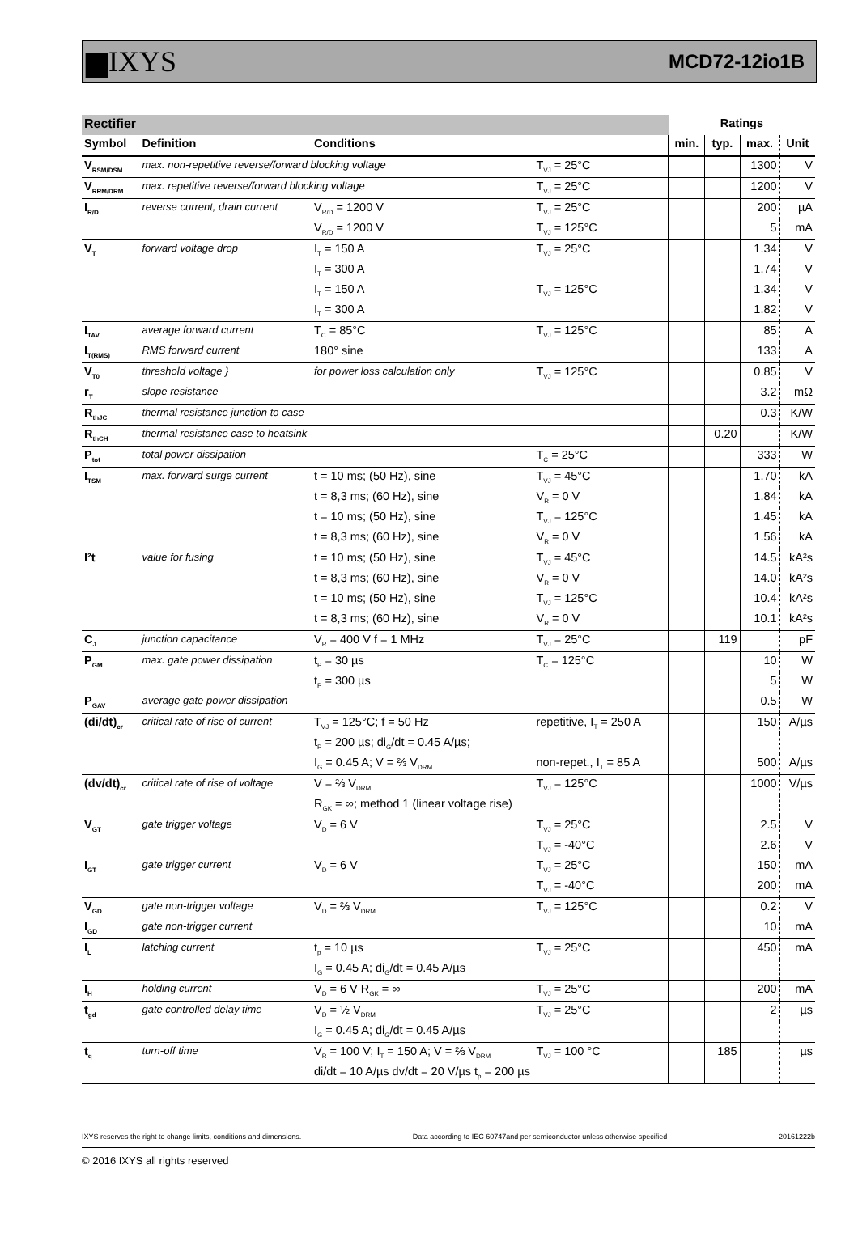▆IXYS MCD72-12io1B
| Rectifier | | | | Ratings | | | |
| Symbol | Definition | Conditions | | min. | typ. | max. | Unit |
| V<sub>RSM/DSM</sub> | max. non-repetitive reverse/forward blocking voltage | | T<sub>VJ</sub> = 25°C | | | 1300 | V |
| V<sub>RRM/DRM</sub> | max. repetitive reverse/forward blocking voltage | | T<sub>VJ</sub> = 25°C | | | 1200 | V |
| I<sub>R/D</sub> | reverse current, drain current | V<sub>R/D</sub> = 1200 V | T<sub>VJ</sub> = 25°C | | | 200 | µA |
| | | V<sub>R/D</sub> = 1200 V | T<sub>VJ</sub> = 125°C | | | 5 | mA |
| V<sub>T</sub> | forward voltage drop | I<sub>T</sub> = 150 A | T<sub>VJ</sub> = 25°C | | | 1.34 | V |
| | | I<sub>T</sub> = 300 A | | | | 1.74 | V |
| | | I<sub>T</sub> = 150 A | T<sub>VJ</sub> = 125°C | | | 1.34 | V |
| | | I<sub>T</sub> = 300 A | | | | 1.82 | V |
| I<sub>TAV</sub> | average forward current | T<sub>C</sub> = 85°C | T<sub>VJ</sub> = 125°C | | | 85 | A |
| I<sub>T(RMS)</sub> | RMS forward current | 180° sine | | | | 133 | A |
| V<sub>T0</sub> | threshold voltage } | for power loss calculation only | T<sub>VJ</sub> = 125°C | | | 0.85 | V |
| r<sub>T</sub> | slope resistance | | | | | 3.2 | mΩ |
| R<sub>thJC</sub> | thermal resistance junction to case | | | | | 0.3 | K/W |
| R<sub>thCH</sub> | thermal resistance case to heatsink | | | | 0.20 | | K/W |
| P<sub>tot</sub> | total power dissipation | | T<sub>C</sub> = 25°C | | | 333 | W |
| I<sub>TSM</sub> | max. forward surge current | t = 10 ms; (50 Hz), sine | T<sub>VJ</sub> = 45°C | | | 1.70 | kA |
| | | t = 8,3 ms; (60 Hz), sine | V<sub>R</sub> = 0 V | | | 1.84 | kA |
| | | t = 10 ms; (50 Hz), sine | T<sub>VJ</sub> = 125°C | | | 1.45 | kA |
| | | t = 8,3 ms; (60 Hz), sine | V<sub>R</sub> = 0 V | | | 1.56 | kA |
| I²t | value for fusing | t = 10 ms; (50 Hz), sine | T<sub>VJ</sub> = 45°C | | | 14.5 | kA²s |
| | | t = 8,3 ms; (60 Hz), sine | V<sub>R</sub> = 0 V | | | 14.0 | kA²s |
| | | t = 10 ms; (50 Hz), sine | T<sub>VJ</sub> = 125°C | | | 10.4 | kA²s |
| | | t = 8,3 ms; (60 Hz), sine | V<sub>R</sub> = 0 V | | | 10.1 | kA²s |
| C<sub>J</sub> | junction capacitance | V<sub>R</sub> = 400 V f = 1 MHz | T<sub>VJ</sub> = 25°C | | 119 | | pF |
| P<sub>GM</sub> | max. gate power dissipation | t<sub>P</sub> = 30 µs | T<sub>C</sub> = 125°C | | | 10 | W |
| | | t<sub>P</sub> = 300 µs | | | | 5 | W |
| P<sub>GAV</sub> | average gate power dissipation | | | | | 0.5 | W |
| (di/dt)<sub>cr</sub> | critical rate of rise of current | T<sub>VJ</sub> = 125°C; f = 50 Hz | repetitive, I<sub>T</sub> = 250 A | | | 150 | A/µs |
| | | t<sub>P</sub> = 200 µs; di<sub>G</sub>/dt = 0.45 A/µs; | | | | | |
| | | I<sub>G</sub> = 0.45 A; V = ⅔ V<sub>DRM</sub> | non-repet., I<sub>T</sub> = 85 A | | | 500 | A/µs |
| (dv/dt)<sub>cr</sub> | critical rate of rise of voltage | V = ⅔ V<sub>DRM</sub> | T<sub>VJ</sub> = 125°C | | | 1000 | V/µs |
| | | R<sub>GK</sub> = ∞; method 1 (linear voltage rise) | | | | | |
| V<sub>GT</sub> | gate trigger voltage | V<sub>D</sub> = 6 V | T<sub>VJ</sub> = 25°C | | | 2.5 | V |
| | | | T<sub>VJ</sub> = -40°C | | | 2.6 | V |
| I<sub>GT</sub> | gate trigger current | V<sub>D</sub> = 6 V | T<sub>VJ</sub> = 25°C | | | 150 | mA |
| | | | T<sub>VJ</sub> = -40°C | | | 200 | mA |
| V<sub>GD</sub> | gate non-trigger voltage | V<sub>D</sub> = ⅔ V<sub>DRM</sub> | T<sub>VJ</sub> = 125°C | | | 0.2 | V |
| I<sub>GD</sub> | gate non-trigger current | | | | | 10 | mA |
| I<sub>L</sub> | latching current | t<sub>p</sub> = 10 µs | T<sub>VJ</sub> = 25°C | | | 450 | mA |
| | | I<sub>G</sub> = 0.45 A; di<sub>G</sub>/dt = 0.45 A/µs | | | | | |
| I<sub>H</sub> | holding current | V<sub>D</sub> = 6 V R<sub>GK</sub> = ∞ | T<sub>VJ</sub> = 25°C | | | 200 | mA |
| t<sub>gd</sub> | gate controlled delay time | V<sub>D</sub> = ½ V<sub>DRM</sub> | T<sub>VJ</sub> = 25°C | | | 2 | µs |
| | | I<sub>G</sub> = 0.45 A; di<sub>G</sub>/dt = 0.45 A/µs | | | | | |
| t<sub>q</sub> | turn-off time | V<sub>R</sub> = 100 V; I<sub>T</sub> = 150 A; V = ⅔ V<sub>DRM</sub> | T<sub>VJ</sub> = 100 °C | | 185 | | µs |
| | | di/dt = 10 A/µs dv/dt = 20 V/µs t<sub>p</sub> = 200 µs | | | | | |
IXYS reserves the right to change limits, conditions and dimensions. Data according to IEC 60747and per semiconductor unless otherwise specified 20161222b
© 2016 IXYS all rights reserved